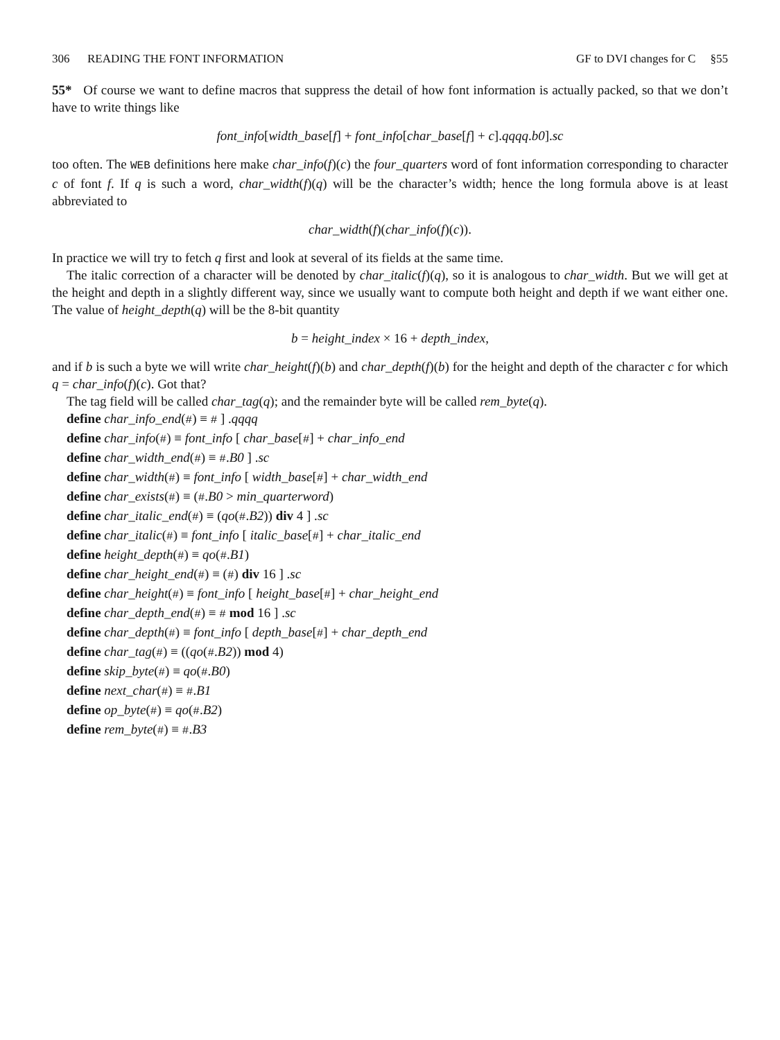306 READING THE FONT INFORMATION GF to DVI changes for C §55
55* Of course we want to define macros that suppress the detail of how font information is actually packed, so that we don’t have to write things like
font_info[width_base[f] + font_info[char_base[f] + c].qqqq.b0].sc
too often. The WEB definitions here make char_info(f)(c) the four_quarters word of font information corresponding to character c of font f. If q is such a word, char_width(f)(q) will be the character’s width; hence the long formula above is at least abbreviated to
char_width(f)(char_info(f)(c)).
In practice we will try to fetch q first and look at several of its fields at the same time.
The italic correction of a character will be denoted by char_italic(f)(q), so it is analogous to char_width. But we will get at the height and depth in a slightly different way, since we usually want to compute both height and depth if we want either one. The value of height_depth(q) will be the 8-bit quantity
b = height_index × 16 + depth_index,
and if b is such a byte we will write char_height(f)(b) and char_depth(f)(b) for the height and depth of the character c for which q = char_info(f)(c). Got that?
The tag field will be called char_tag(q); and the remainder byte will be called rem_byte(q).
define char_info_end(#) ≡ # ] .qqqq
define char_info(#) ≡ font_info [ char_base[#] + char_info_end
define char_width_end(#) ≡ #.B0 ] .sc
define char_width(#) ≡ font_info [ width_base[#] + char_width_end
define char_exists(#) ≡ (#.B0 > min_quarterword)
define char_italic_end(#) ≡ (qo(#.B2)) div 4 ] .sc
define char_italic(#) ≡ font_info [ italic_base[#] + char_italic_end
define height_depth(#) ≡ qo(#.B1)
define char_height_end(#) ≡ (#) div 16 ] .sc
define char_height(#) ≡ font_info [ height_base[#] + char_height_end
define char_depth_end(#) ≡ # mod 16 ] .sc
define char_depth(#) ≡ font_info [ depth_base[#] + char_depth_end
define char_tag(#) ≡ ((qo(#.B2)) mod 4)
define skip_byte(#) ≡ qo(#.B0)
define next_char(#) ≡ #.B1
define op_byte(#) ≡ qo(#.B2)
define rem_byte(#) ≡ #.B3